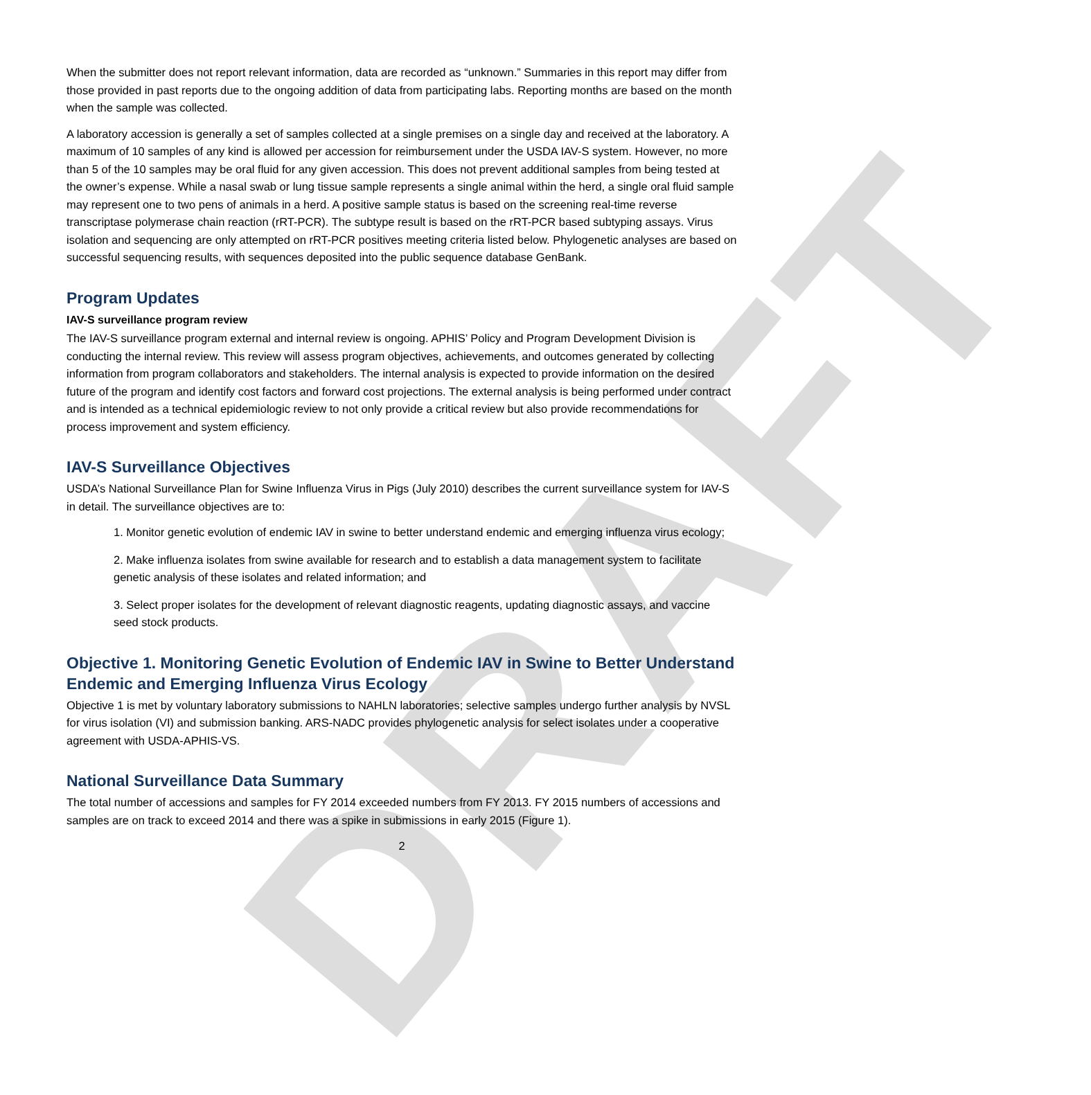DRAFT
When the submitter does not report relevant information, data are recorded as “unknown.” Summaries in this report may differ from those provided in past reports due to the ongoing addition of data from participating labs. Reporting months are based on the month when the sample was collected.
A laboratory accession is generally a set of samples collected at a single premises on a single day and received at the laboratory. A maximum of 10 samples of any kind is allowed per accession for reimbursement under the USDA IAV-S system. However, no more than 5 of the 10 samples may be oral fluid for any given accession. This does not prevent additional samples from being tested at the owner’s expense. While a nasal swab or lung tissue sample represents a single animal within the herd, a single oral fluid sample may represent one to two pens of animals in a herd. A positive sample status is based on the screening real-time reverse transcriptase polymerase chain reaction (rRT-PCR). The subtype result is based on the rRT-PCR based subtyping assays. Virus isolation and sequencing are only attempted on rRT-PCR positives meeting criteria listed below. Phylogenetic analyses are based on successful sequencing results, with sequences deposited into the public sequence database GenBank.
Program Updates
IAV-S surveillance program review
The IAV-S surveillance program external and internal review is ongoing. APHIS’ Policy and Program Development Division is conducting the internal review. This review will assess program objectives, achievements, and outcomes generated by collecting information from program collaborators and stakeholders. The internal analysis is expected to provide information on the desired future of the program and identify cost factors and forward cost projections. The external analysis is being performed under contract and is intended as a technical epidemiologic review to not only provide a critical review but also provide recommendations for process improvement and system efficiency.
IAV-S Surveillance Objectives
USDA’s National Surveillance Plan for Swine Influenza Virus in Pigs (July 2010) describes the current surveillance system for IAV-S in detail. The surveillance objectives are to:
1. Monitor genetic evolution of endemic IAV in swine to better understand endemic and emerging influenza virus ecology;
2. Make influenza isolates from swine available for research and to establish a data management system to facilitate genetic analysis of these isolates and related information; and
3. Select proper isolates for the development of relevant diagnostic reagents, updating diagnostic assays, and vaccine seed stock products.
Objective 1. Monitoring Genetic Evolution of Endemic IAV in Swine to Better Understand Endemic and Emerging Influenza Virus Ecology
Objective 1 is met by voluntary laboratory submissions to NAHLN laboratories; selective samples undergo further analysis by NVSL for virus isolation (VI) and submission banking. ARS-NADC provides phylogenetic analysis for select isolates under a cooperative agreement with USDA-APHIS-VS.
National Surveillance Data Summary
The total number of accessions and samples for FY 2014 exceeded numbers from FY 2013. FY 2015 numbers of accessions and samples are on track to exceed 2014 and there was a spike in submissions in early 2015 (Figure 1).
2